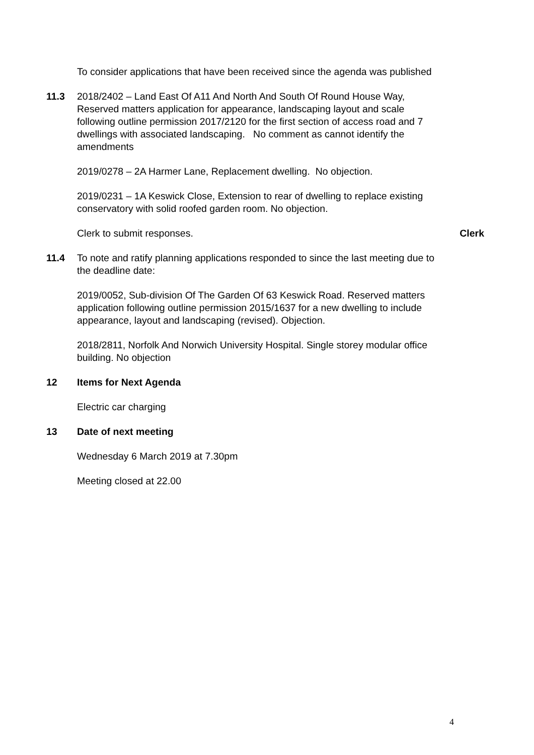To consider applications that have been received since the agenda was published
11.3 2018/2402 – Land East Of A11 And North And South Of Round House Way, Reserved matters application for appearance, landscaping layout and scale following outline permission 2017/2120 for the first section of access road and 7 dwellings with associated landscaping. No comment as cannot identify the amendments
2019/0278 – 2A Harmer Lane, Replacement dwelling. No objection.
2019/0231 – 1A Keswick Close, Extension to rear of dwelling to replace existing conservatory with solid roofed garden room. No objection.
Clerk to submit responses. Clerk
11.4 To note and ratify planning applications responded to since the last meeting due to the deadline date:
2019/0052, Sub-division Of The Garden Of 63 Keswick Road. Reserved matters application following outline permission 2015/1637 for a new dwelling to include appearance, layout and landscaping (revised). Objection.
2018/2811, Norfolk And Norwich University Hospital. Single storey modular office building. No objection
12 Items for Next Agenda
Electric car charging
13 Date of next meeting
Wednesday 6 March 2019 at 7.30pm
Meeting closed at 22.00
4